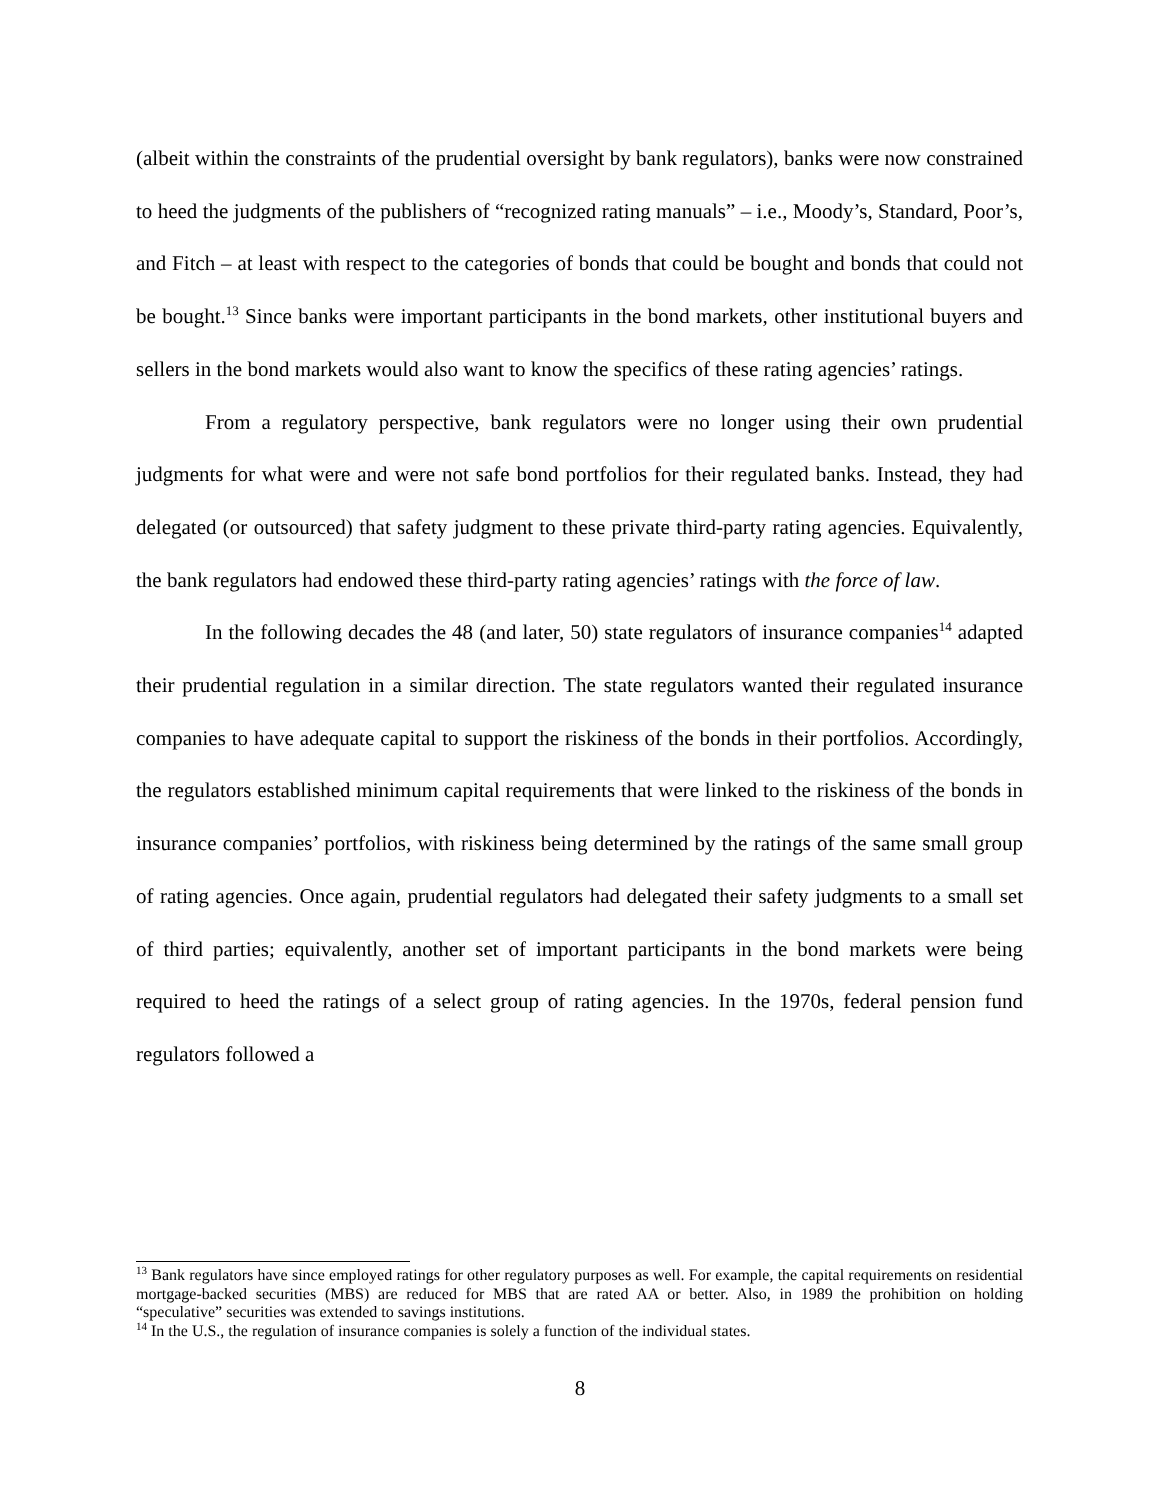(albeit within the constraints of the prudential oversight by bank regulators), banks were now constrained to heed the judgments of the publishers of “recognized rating manuals” – i.e., Moody’s, Standard, Poor’s, and Fitch – at least with respect to the categories of bonds that could be bought and bonds that could not be bought.<sup>13</sup> Since banks were important participants in the bond markets, other institutional buyers and sellers in the bond markets would also want to know the specifics of these rating agencies’ ratings.
From a regulatory perspective, bank regulators were no longer using their own prudential judgments for what were and were not safe bond portfolios for their regulated banks. Instead, they had delegated (or outsourced) that safety judgment to these private third-party rating agencies. Equivalently, the bank regulators had endowed these third-party rating agencies’ ratings with the force of law.
In the following decades the 48 (and later, 50) state regulators of insurance companies<sup>14</sup> adapted their prudential regulation in a similar direction. The state regulators wanted their regulated insurance companies to have adequate capital to support the riskiness of the bonds in their portfolios. Accordingly, the regulators established minimum capital requirements that were linked to the riskiness of the bonds in insurance companies’ portfolios, with riskiness being determined by the ratings of the same small group of rating agencies. Once again, prudential regulators had delegated their safety judgments to a small set of third parties; equivalently, another set of important participants in the bond markets were being required to heed the ratings of a select group of rating agencies. In the 1970s, federal pension fund regulators followed a
<sup>13</sup> Bank regulators have since employed ratings for other regulatory purposes as well. For example, the capital requirements on residential mortgage-backed securities (MBS) are reduced for MBS that are rated AA or better. Also, in 1989 the prohibition on holding “speculative” securities was extended to savings institutions.
<sup>14</sup> In the U.S., the regulation of insurance companies is solely a function of the individual states.
8